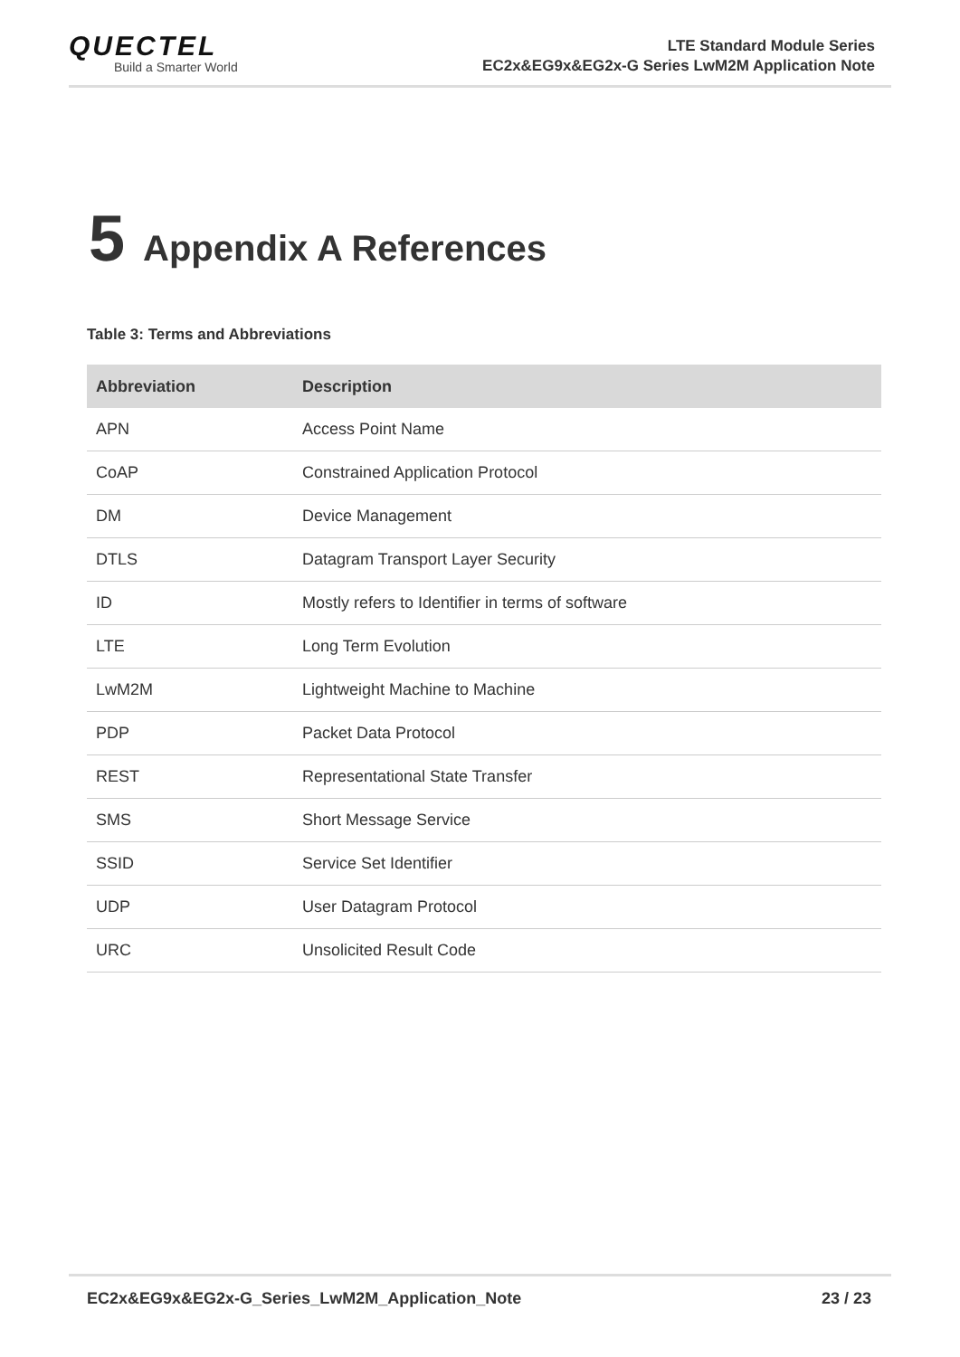QUECTEL
Build a Smarter World
LTE Standard Module Series
EC2x&EG9x&EG2x-G Series LwM2M Application Note
5 Appendix A References
Table 3: Terms and Abbreviations
| Abbreviation | Description |
| --- | --- |
| APN | Access Point Name |
| CoAP | Constrained Application Protocol |
| DM | Device Management |
| DTLS | Datagram Transport Layer Security |
| ID | Mostly refers to Identifier in terms of software |
| LTE | Long Term Evolution |
| LwM2M | Lightweight Machine to Machine |
| PDP | Packet Data Protocol |
| REST | Representational State Transfer |
| SMS | Short Message Service |
| SSID | Service Set Identifier |
| UDP | User Datagram Protocol |
| URC | Unsolicited Result Code |
EC2x&EG9x&EG2x-G_Series_LwM2M_Application_Note 23 / 23